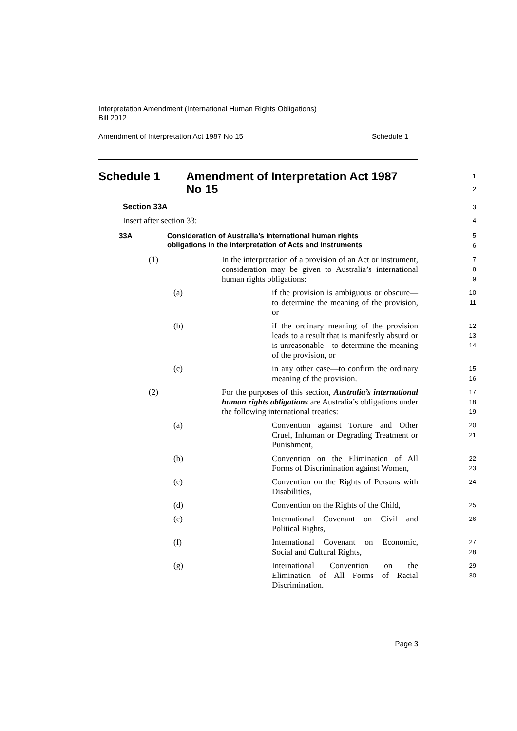Interpretation Amendment (International Human Rights Obligations)
Bill 2012
Amendment of Interpretation Act 1987 No 15 Schedule 1
Schedule 1 Amendment of Interpretation Act 1987
No 15
1
2
Section 33A
3
Insert after section 33:
4
33A Consideration of Australia’s international human rights
obligations in the interpretation of Acts and instruments
5
6
(1) In the interpretation of a provision of an Act or instrument, consideration may be given to Australia’s international human rights obligations:
7
8
9
(a) if the provision is ambiguous or obscure—to determine the meaning of the provision, or
10
11
(b) if the ordinary meaning of the provision leads to a result that is manifestly absurd or is unreasonable—to determine the meaning of the provision, or
12
13
14
(c) in any other case—to confirm the ordinary meaning of the provision.
15
16
(2) For the purposes of this section, Australia’s international human rights obligations are Australia’s obligations under the following international treaties:
17
18
19
(a) Convention against Torture and Other Cruel, Inhuman or Degrading Treatment or Punishment,
20
21
(b) Convention on the Elimination of All Forms of Discrimination against Women,
22
23
(c) Convention on the Rights of Persons with Disabilities,
24
(d) Convention on the Rights of the Child,
25
(e) International Covenant on Civil and Political Rights,
26
(f) International Covenant on Economic, Social and Cultural Rights,
27
28
(g) International Convention on the Elimination of All Forms of Racial Discrimination.
29
30
Page 3